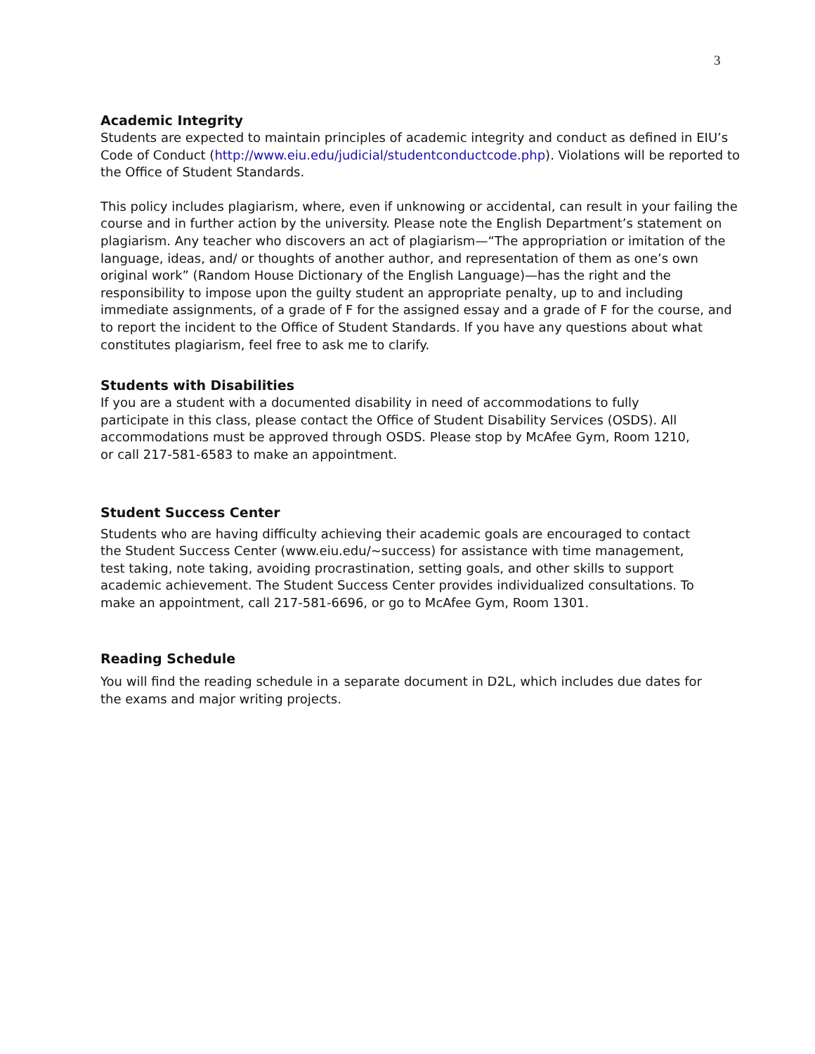3
Academic Integrity
Students are expected to maintain principles of academic integrity and conduct as defined in EIU’s Code of Conduct (http://www.eiu.edu/judicial/studentconductcode.php). Violations will be reported to the Office of Student Standards.
This policy includes plagiarism, where, even if unknowing or accidental, can result in your failing the course and in further action by the university. Please note the English Department’s statement on plagiarism. Any teacher who discovers an act of plagiarism—“The appropriation or imitation of the language, ideas, and/ or thoughts of another author, and representation of them as one’s own original work” (Random House Dictionary of the English Language)—has the right and the responsibility to impose upon the guilty student an appropriate penalty, up to and including immediate assignments, of a grade of F for the assigned essay and a grade of F for the course, and to report the incident to the Office of Student Standards. If you have any questions about what constitutes plagiarism, feel free to ask me to clarify.
Students with Disabilities
If you are a student with a documented disability in need of accommodations to fully participate in this class, please contact the Office of Student Disability Services (OSDS). All accommodations must be approved through OSDS. Please stop by McAfee Gym, Room 1210, or call 217-581-6583 to make an appointment.
Student Success Center
Students who are having difficulty achieving their academic goals are encouraged to contact the Student Success Center (www.eiu.edu/~success) for assistance with time management, test taking, note taking, avoiding procrastination, setting goals, and other skills to support academic achievement. The Student Success Center provides individualized consultations. To make an appointment, call 217-581-6696, or go to McAfee Gym, Room 1301.
Reading Schedule
You will find the reading schedule in a separate document in D2L, which includes due dates for the exams and major writing projects.